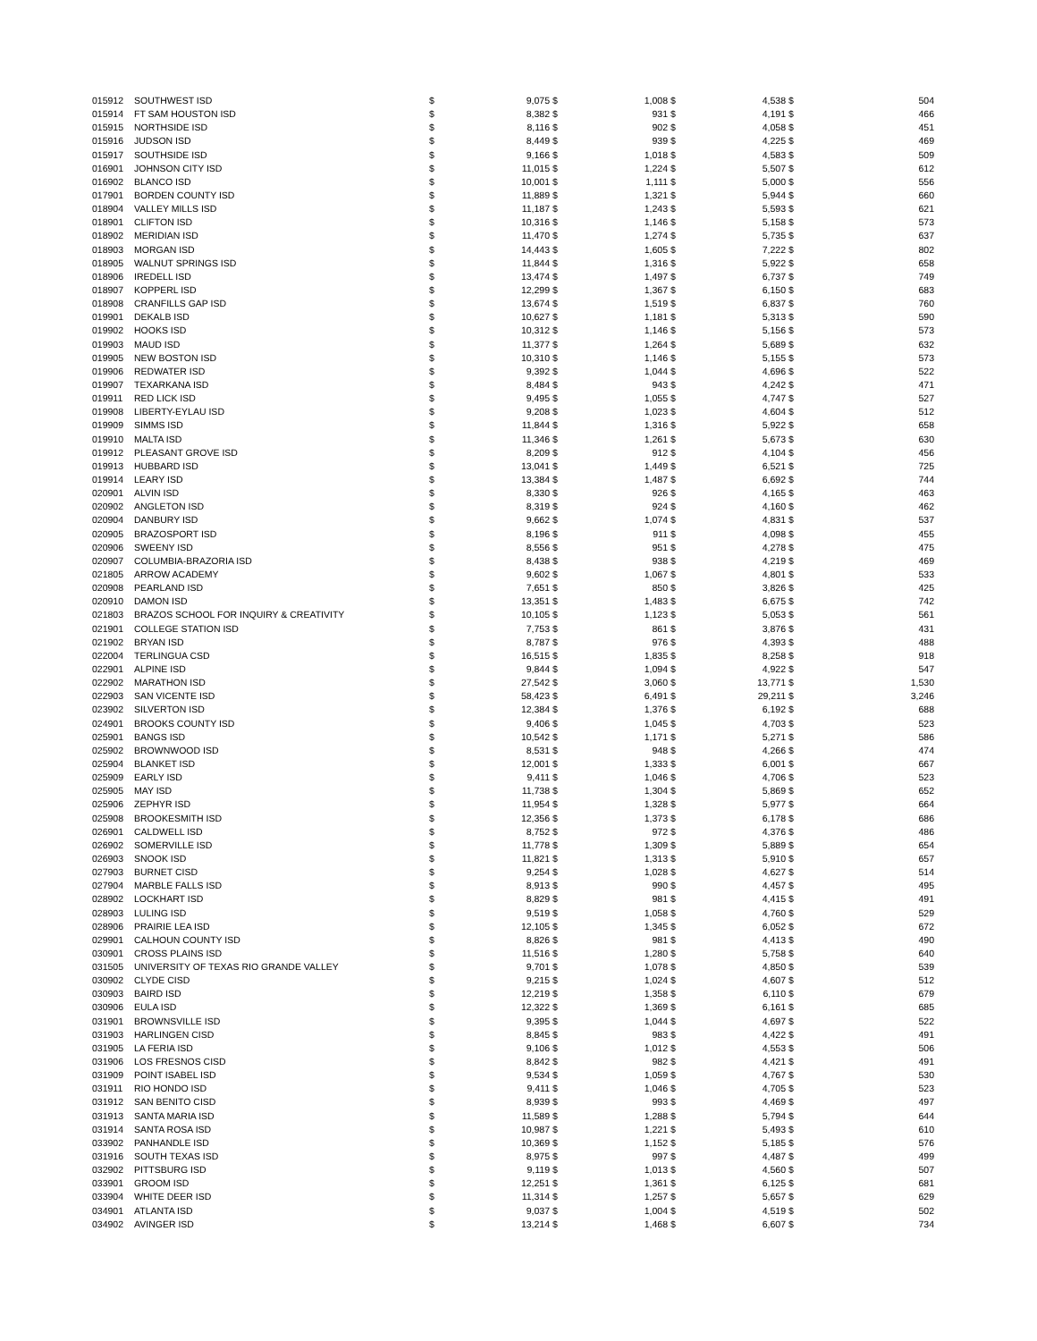| 015912 | SOUTHWEST ISD | $ | 9,075 | $ | 1,008 | $ | 4,538 | $ | 504 |
| 015914 | FT SAM HOUSTON ISD | $ | 8,382 | $ | 931 | $ | 4,191 | $ | 466 |
| 015915 | NORTHSIDE ISD | $ | 8,116 | $ | 902 | $ | 4,058 | $ | 451 |
| 015916 | JUDSON ISD | $ | 8,449 | $ | 939 | $ | 4,225 | $ | 469 |
| 015917 | SOUTHSIDE ISD | $ | 9,166 | $ | 1,018 | $ | 4,583 | $ | 509 |
| 016901 | JOHNSON CITY ISD | $ | 11,015 | $ | 1,224 | $ | 5,507 | $ | 612 |
| 016902 | BLANCO ISD | $ | 10,001 | $ | 1,111 | $ | 5,000 | $ | 556 |
| 017901 | BORDEN COUNTY ISD | $ | 11,889 | $ | 1,321 | $ | 5,944 | $ | 660 |
| 018904 | VALLEY MILLS ISD | $ | 11,187 | $ | 1,243 | $ | 5,593 | $ | 621 |
| 018901 | CLIFTON ISD | $ | 10,316 | $ | 1,146 | $ | 5,158 | $ | 573 |
| 018902 | MERIDIAN ISD | $ | 11,470 | $ | 1,274 | $ | 5,735 | $ | 637 |
| 018903 | MORGAN ISD | $ | 14,443 | $ | 1,605 | $ | 7,222 | $ | 802 |
| 018905 | WALNUT SPRINGS ISD | $ | 11,844 | $ | 1,316 | $ | 5,922 | $ | 658 |
| 018906 | IREDELL ISD | $ | 13,474 | $ | 1,497 | $ | 6,737 | $ | 749 |
| 018907 | KOPPERL ISD | $ | 12,299 | $ | 1,367 | $ | 6,150 | $ | 683 |
| 018908 | CRANFILLS GAP ISD | $ | 13,674 | $ | 1,519 | $ | 6,837 | $ | 760 |
| 019901 | DEKALB ISD | $ | 10,627 | $ | 1,181 | $ | 5,313 | $ | 590 |
| 019902 | HOOKS ISD | $ | 10,312 | $ | 1,146 | $ | 5,156 | $ | 573 |
| 019903 | MAUD ISD | $ | 11,377 | $ | 1,264 | $ | 5,689 | $ | 632 |
| 019905 | NEW BOSTON ISD | $ | 10,310 | $ | 1,146 | $ | 5,155 | $ | 573 |
| 019906 | REDWATER ISD | $ | 9,392 | $ | 1,044 | $ | 4,696 | $ | 522 |
| 019907 | TEXARKANA ISD | $ | 8,484 | $ | 943 | $ | 4,242 | $ | 471 |
| 019911 | RED LICK ISD | $ | 9,495 | $ | 1,055 | $ | 4,747 | $ | 527 |
| 019908 | LIBERTY-EYLAU ISD | $ | 9,208 | $ | 1,023 | $ | 4,604 | $ | 512 |
| 019909 | SIMMS ISD | $ | 11,844 | $ | 1,316 | $ | 5,922 | $ | 658 |
| 019910 | MALTA ISD | $ | 11,346 | $ | 1,261 | $ | 5,673 | $ | 630 |
| 019912 | PLEASANT GROVE ISD | $ | 8,209 | $ | 912 | $ | 4,104 | $ | 456 |
| 019913 | HUBBARD ISD | $ | 13,041 | $ | 1,449 | $ | 6,521 | $ | 725 |
| 019914 | LEARY ISD | $ | 13,384 | $ | 1,487 | $ | 6,692 | $ | 744 |
| 020901 | ALVIN ISD | $ | 8,330 | $ | 926 | $ | 4,165 | $ | 463 |
| 020902 | ANGLETON ISD | $ | 8,319 | $ | 924 | $ | 4,160 | $ | 462 |
| 020904 | DANBURY ISD | $ | 9,662 | $ | 1,074 | $ | 4,831 | $ | 537 |
| 020905 | BRAZOSPORT ISD | $ | 8,196 | $ | 911 | $ | 4,098 | $ | 455 |
| 020906 | SWEENY ISD | $ | 8,556 | $ | 951 | $ | 4,278 | $ | 475 |
| 020907 | COLUMBIA-BRAZORIA ISD | $ | 8,438 | $ | 938 | $ | 4,219 | $ | 469 |
| 021805 | ARROW ACADEMY | $ | 9,602 | $ | 1,067 | $ | 4,801 | $ | 533 |
| 020908 | PEARLAND ISD | $ | 7,651 | $ | 850 | $ | 3,826 | $ | 425 |
| 020910 | DAMON ISD | $ | 13,351 | $ | 1,483 | $ | 6,675 | $ | 742 |
| 021803 | BRAZOS SCHOOL FOR INQUIRY & CREATIVITY | $ | 10,105 | $ | 1,123 | $ | 5,053 | $ | 561 |
| 021901 | COLLEGE STATION ISD | $ | 7,753 | $ | 861 | $ | 3,876 | $ | 431 |
| 021902 | BRYAN ISD | $ | 8,787 | $ | 976 | $ | 4,393 | $ | 488 |
| 022004 | TERLINGUA CSD | $ | 16,515 | $ | 1,835 | $ | 8,258 | $ | 918 |
| 022901 | ALPINE ISD | $ | 9,844 | $ | 1,094 | $ | 4,922 | $ | 547 |
| 022902 | MARATHON ISD | $ | 27,542 | $ | 3,060 | $ | 13,771 | $ | 1,530 |
| 022903 | SAN VICENTE ISD | $ | 58,423 | $ | 6,491 | $ | 29,211 | $ | 3,246 |
| 023902 | SILVERTON ISD | $ | 12,384 | $ | 1,376 | $ | 6,192 | $ | 688 |
| 024901 | BROOKS COUNTY ISD | $ | 9,406 | $ | 1,045 | $ | 4,703 | $ | 523 |
| 025901 | BANGS ISD | $ | 10,542 | $ | 1,171 | $ | 5,271 | $ | 586 |
| 025902 | BROWNWOOD ISD | $ | 8,531 | $ | 948 | $ | 4,266 | $ | 474 |
| 025904 | BLANKET ISD | $ | 12,001 | $ | 1,333 | $ | 6,001 | $ | 667 |
| 025909 | EARLY ISD | $ | 9,411 | $ | 1,046 | $ | 4,706 | $ | 523 |
| 025905 | MAY ISD | $ | 11,738 | $ | 1,304 | $ | 5,869 | $ | 652 |
| 025906 | ZEPHYR ISD | $ | 11,954 | $ | 1,328 | $ | 5,977 | $ | 664 |
| 025908 | BROOKESMITH ISD | $ | 12,356 | $ | 1,373 | $ | 6,178 | $ | 686 |
| 026901 | CALDWELL ISD | $ | 8,752 | $ | 972 | $ | 4,376 | $ | 486 |
| 026902 | SOMERVILLE ISD | $ | 11,778 | $ | 1,309 | $ | 5,889 | $ | 654 |
| 026903 | SNOOK ISD | $ | 11,821 | $ | 1,313 | $ | 5,910 | $ | 657 |
| 027903 | BURNET CISD | $ | 9,254 | $ | 1,028 | $ | 4,627 | $ | 514 |
| 027904 | MARBLE FALLS ISD | $ | 8,913 | $ | 990 | $ | 4,457 | $ | 495 |
| 028902 | LOCKHART ISD | $ | 8,829 | $ | 981 | $ | 4,415 | $ | 491 |
| 028903 | LULING ISD | $ | 9,519 | $ | 1,058 | $ | 4,760 | $ | 529 |
| 028906 | PRAIRIE LEA ISD | $ | 12,105 | $ | 1,345 | $ | 6,052 | $ | 672 |
| 029901 | CALHOUN COUNTY ISD | $ | 8,826 | $ | 981 | $ | 4,413 | $ | 490 |
| 030901 | CROSS PLAINS ISD | $ | 11,516 | $ | 1,280 | $ | 5,758 | $ | 640 |
| 031505 | UNIVERSITY OF TEXAS RIO GRANDE VALLEY | $ | 9,701 | $ | 1,078 | $ | 4,850 | $ | 539 |
| 030902 | CLYDE CISD | $ | 9,215 | $ | 1,024 | $ | 4,607 | $ | 512 |
| 030903 | BAIRD ISD | $ | 12,219 | $ | 1,358 | $ | 6,110 | $ | 679 |
| 030906 | EULA ISD | $ | 12,322 | $ | 1,369 | $ | 6,161 | $ | 685 |
| 031901 | BROWNSVILLE ISD | $ | 9,395 | $ | 1,044 | $ | 4,697 | $ | 522 |
| 031903 | HARLINGEN CISD | $ | 8,845 | $ | 983 | $ | 4,422 | $ | 491 |
| 031905 | LA FERIA ISD | $ | 9,106 | $ | 1,012 | $ | 4,553 | $ | 506 |
| 031906 | LOS FRESNOS CISD | $ | 8,842 | $ | 982 | $ | 4,421 | $ | 491 |
| 031909 | POINT ISABEL ISD | $ | 9,534 | $ | 1,059 | $ | 4,767 | $ | 530 |
| 031911 | RIO HONDO ISD | $ | 9,411 | $ | 1,046 | $ | 4,705 | $ | 523 |
| 031912 | SAN BENITO CISD | $ | 8,939 | $ | 993 | $ | 4,469 | $ | 497 |
| 031913 | SANTA MARIA ISD | $ | 11,589 | $ | 1,288 | $ | 5,794 | $ | 644 |
| 031914 | SANTA ROSA ISD | $ | 10,987 | $ | 1,221 | $ | 5,493 | $ | 610 |
| 033902 | PANHANDLE ISD | $ | 10,369 | $ | 1,152 | $ | 5,185 | $ | 576 |
| 031916 | SOUTH TEXAS ISD | $ | 8,975 | $ | 997 | $ | 4,487 | $ | 499 |
| 032902 | PITTSBURG ISD | $ | 9,119 | $ | 1,013 | $ | 4,560 | $ | 507 |
| 033901 | GROOM ISD | $ | 12,251 | $ | 1,361 | $ | 6,125 | $ | 681 |
| 033904 | WHITE DEER ISD | $ | 11,314 | $ | 1,257 | $ | 5,657 | $ | 629 |
| 034901 | ATLANTA ISD | $ | 9,037 | $ | 1,004 | $ | 4,519 | $ | 502 |
| 034902 | AVINGER ISD | $ | 13,214 | $ | 1,468 | $ | 6,607 | $ | 734 |